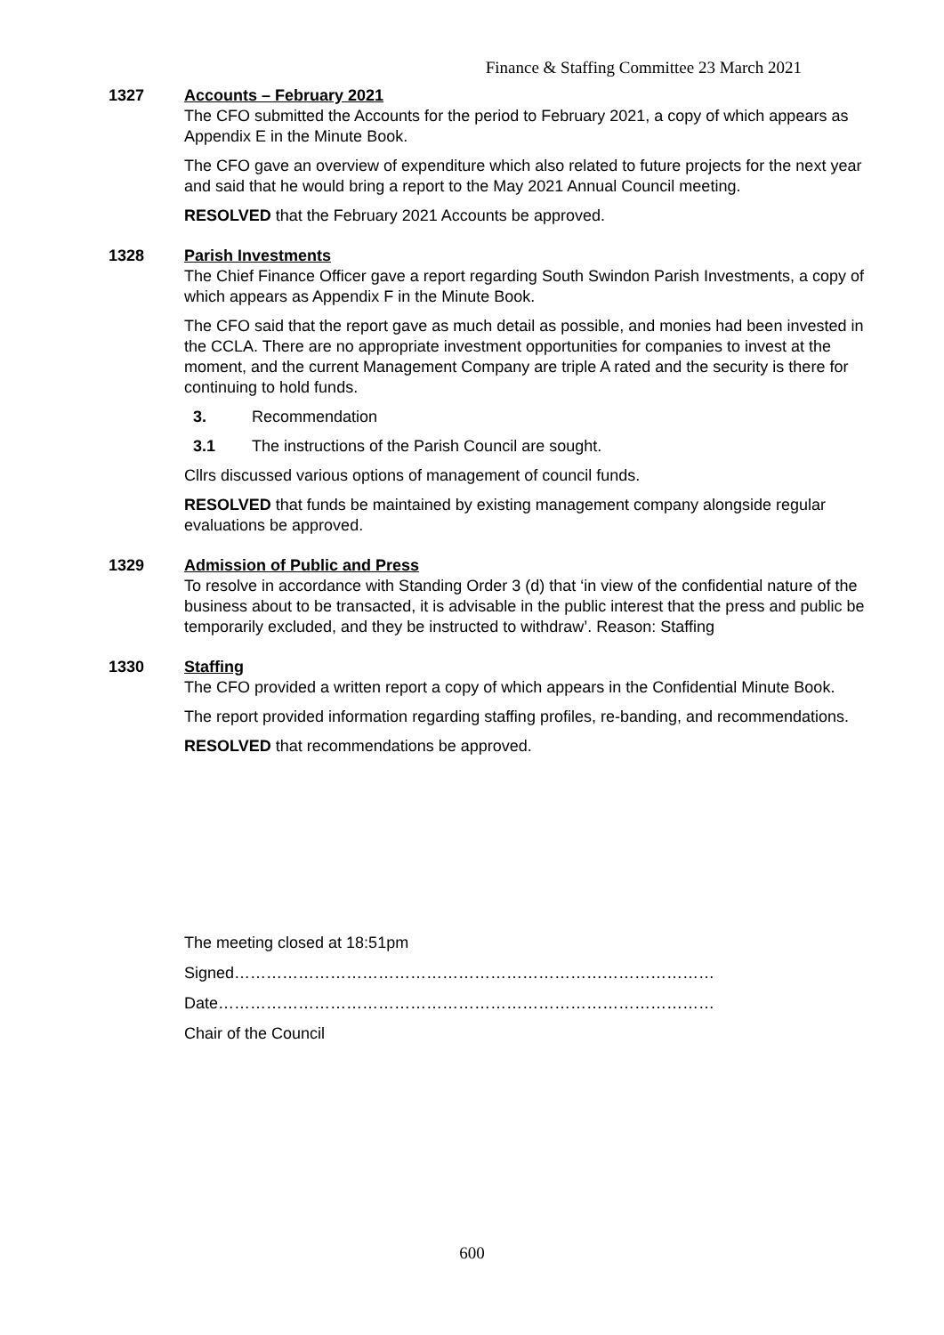Finance & Staffing Committee 23 March 2021
1327 Accounts – February 2021
The CFO submitted the Accounts for the period to February 2021, a copy of which appears as Appendix E in the Minute Book.
The CFO gave an overview of expenditure which also related to future projects for the next year and said that he would bring a report to the May 2021 Annual Council meeting.
RESOLVED that the February 2021 Accounts be approved.
1328 Parish Investments
The Chief Finance Officer gave a report regarding South Swindon Parish Investments, a copy of which appears as Appendix F in the Minute Book.
The CFO said that the report gave as much detail as possible, and monies had been invested in the CCLA. There are no appropriate investment opportunities for companies to invest at the moment, and the current Management Company are triple A rated and the security is there for continuing to hold funds.
3. Recommendation
3.1 The instructions of the Parish Council are sought.
Cllrs discussed various options of management of council funds.
RESOLVED that funds be maintained by existing management company alongside regular evaluations be approved.
1329 Admission of Public and Press
To resolve in accordance with Standing Order 3 (d) that ‘in view of the confidential nature of the business about to be transacted, it is advisable in the public interest that the press and public be temporarily excluded, and they be instructed to withdraw’. Reason: Staffing
1330 Staffing
The CFO provided a written report a copy of which appears in the Confidential Minute Book.
The report provided information regarding staffing profiles, re-banding, and recommendations.
RESOLVED that recommendations be approved.
The meeting closed at 18:51pm
Signed………………………………………………………………………………
Date…………………………………………………………………………………
Chair of the Council
600